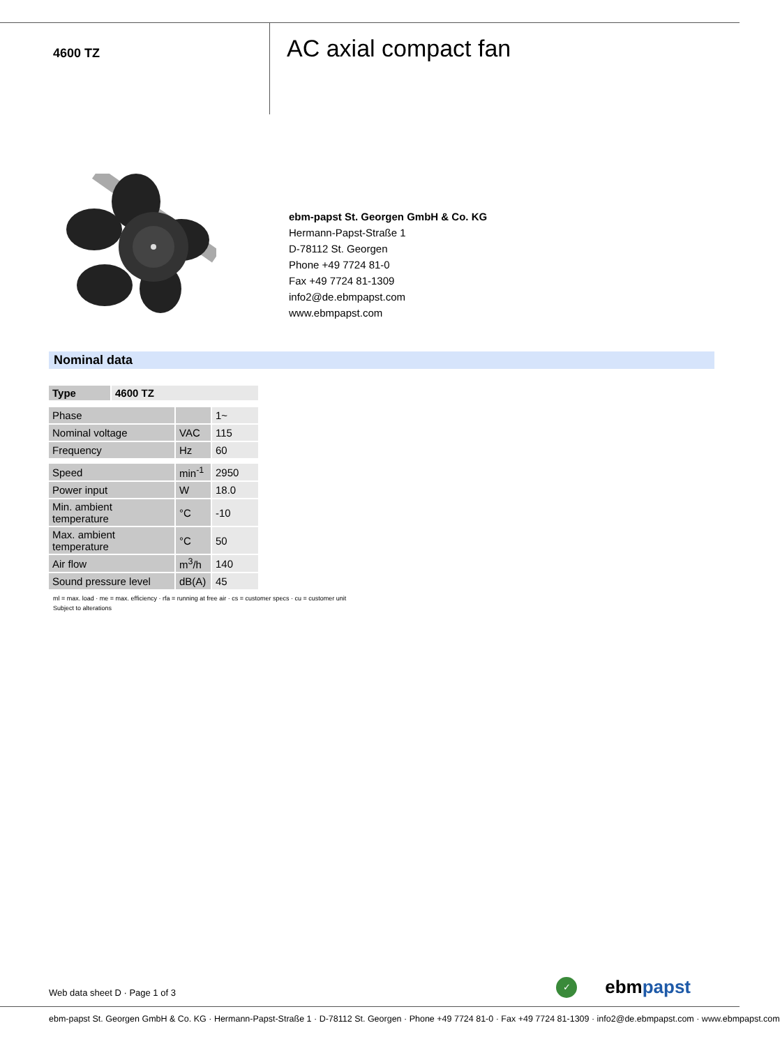4600 TZ
AC axial compact fan
ebm-papst St. Georgen GmbH & Co. KG
Hermann-Papst-Straße 1
D-78112 St. Georgen
Phone +49 7724 81-0
Fax +49 7724 81-1309
info2@de.ebmpapst.com
www.ebmpapst.com
Nominal data
| Type | 4600 TZ |
| --- | --- |
| Phase | | 1~ |
| Nominal voltage | VAC | 115 |
| Frequency | Hz | 60 |
| Speed | min<sup>-1</sup> | 2950 |
| Power input | W | 18.0 |
| Min. ambient temperature | °C | -10 |
| Max. ambient temperature | °C | 50 |
| Air flow | m<sup>3</sup>/h | 140 |
| Sound pressure level | dB(A) | 45 |
ml = max. load · me = max. efficiency · rfa = running at free air · cs = customer specs · cu = customer unit
Subject to alterations
Web data sheet D · Page 1 of 3
✓ ebmpapst
ebm-papst St. Georgen GmbH & Co. KG · Hermann-Papst-Straße 1 · D-78112 St. Georgen · Phone +49 7724 81-0 · Fax +49 7724 81-1309 · info2@de.ebmpapst.com · www.ebmpapst.com